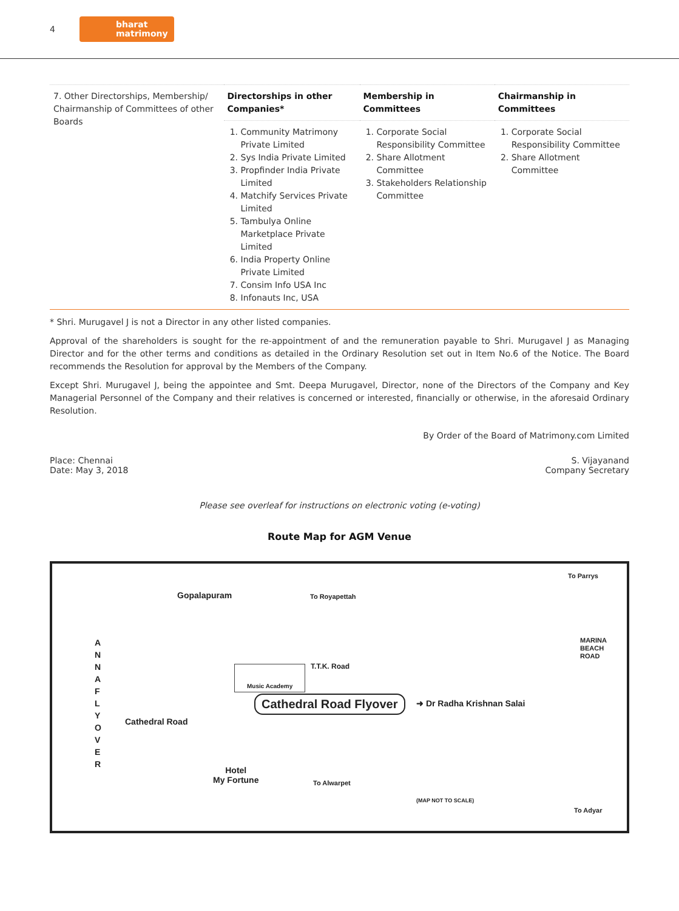4 bharat
matrimony
| 7. Other Directorships, Membership/ Chairmanship of Committees of other Boards | Directorships in other Companies* | Membership in Committees | Chairmanship in Committees |
| | 1. Community Matrimony Private Limited 2. Sys India Private Limited 3. Propfinder India Private Limited 4. Matchify Services Private Limited 5. Tambulya Online Marketplace Private Limited 6. India Property Online Private Limited 7. Consim Info USA Inc 8. Infonauts Inc, USA | 1. Corporate Social Responsibility Committee 2. Share Allotment Committee 3. Stakeholders Relationship Committee | 1. Corporate Social Responsibility Committee 2. Share Allotment Committee |
* Shri. Murugavel J is not a Director in any other listed companies.
Approval of the shareholders is sought for the re-appointment of and the remuneration payable to Shri. Murugavel J as Managing Director and for the other terms and conditions as detailed in the Ordinary Resolution set out in Item No.6 of the Notice. The Board recommends the Resolution for approval by the Members of the Company.
Except Shri. Murugavel J, being the appointee and Smt. Deepa Murugavel, Director, none of the Directors of the Company and Key Managerial Personnel of the Company and their relatives is concerned or interested, financially or otherwise, in the aforesaid Ordinary Resolution.
By Order of the Board of Matrimony.com Limited
Place: Chennai
Date: May 3, 2018
S. Vijayanand
Company Secretary
Please see overleaf for instructions on electronic voting (e-voting)
Route Map for AGM Venue
Gopalapuram To Royapettah
To Parrys
A N N A F L Y O V E R
Music Academy T.T.K. Road
MARINA BEACH ROAD
Cathedral Road Flyover ➜ Dr Radha Krishnan Salai
Cathedral Road
Hotel
My Fortune
To Alwarpet
(MAP NOT TO SCALE)
To Adyar